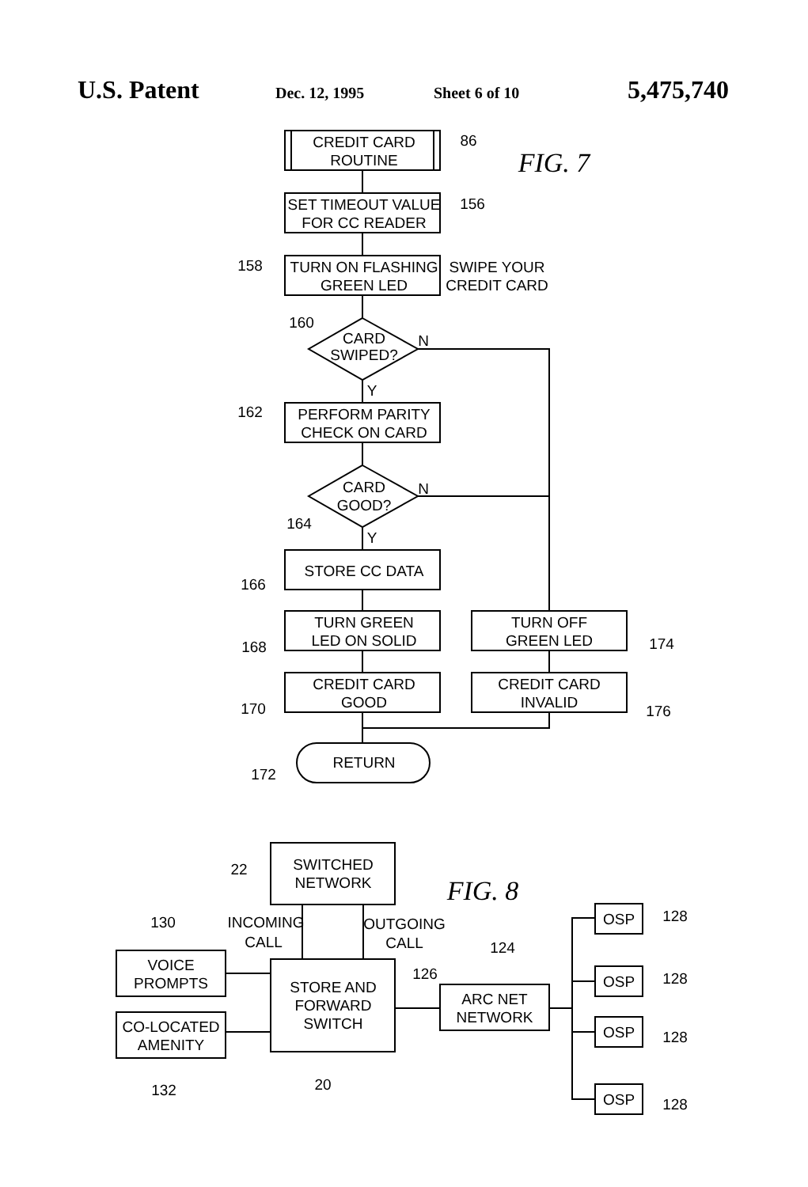U.S. Patent Dec. 12, 1995 Sheet 6 of 10 5,475,740
CREDIT CARD
ROUTINE
86
FIG. 7
SET TIMEOUT VALUE
FOR CC READER
156
TURN ON FLASHING
GREEN LED
158
SWIPE YOUR
CREDIT CARD
CARD
SWIPED?
160
N
Y
PERFORM PARITY
CHECK ON CARD
162
CARD
GOOD?
164
N
Y
STORE CC DATA
166
TURN GREEN
LED ON SOLID
168
TURN OFF
GREEN LED
174
CREDIT CARD
GOOD
170
CREDIT CARD
INVALID
176
RETURN
172
SWITCHED
NETWORK
22
FIG. 8
INCOMING
CALL
OUTGOING
CALL
130
VOICE
PROMPTS
CO-LOCATED
AMENITY
132
STORE AND
FORWARD
SWITCH
20
126
124
ARC NET
NETWORK
OSP
128
OSP
128
OSP
128
OSP
128